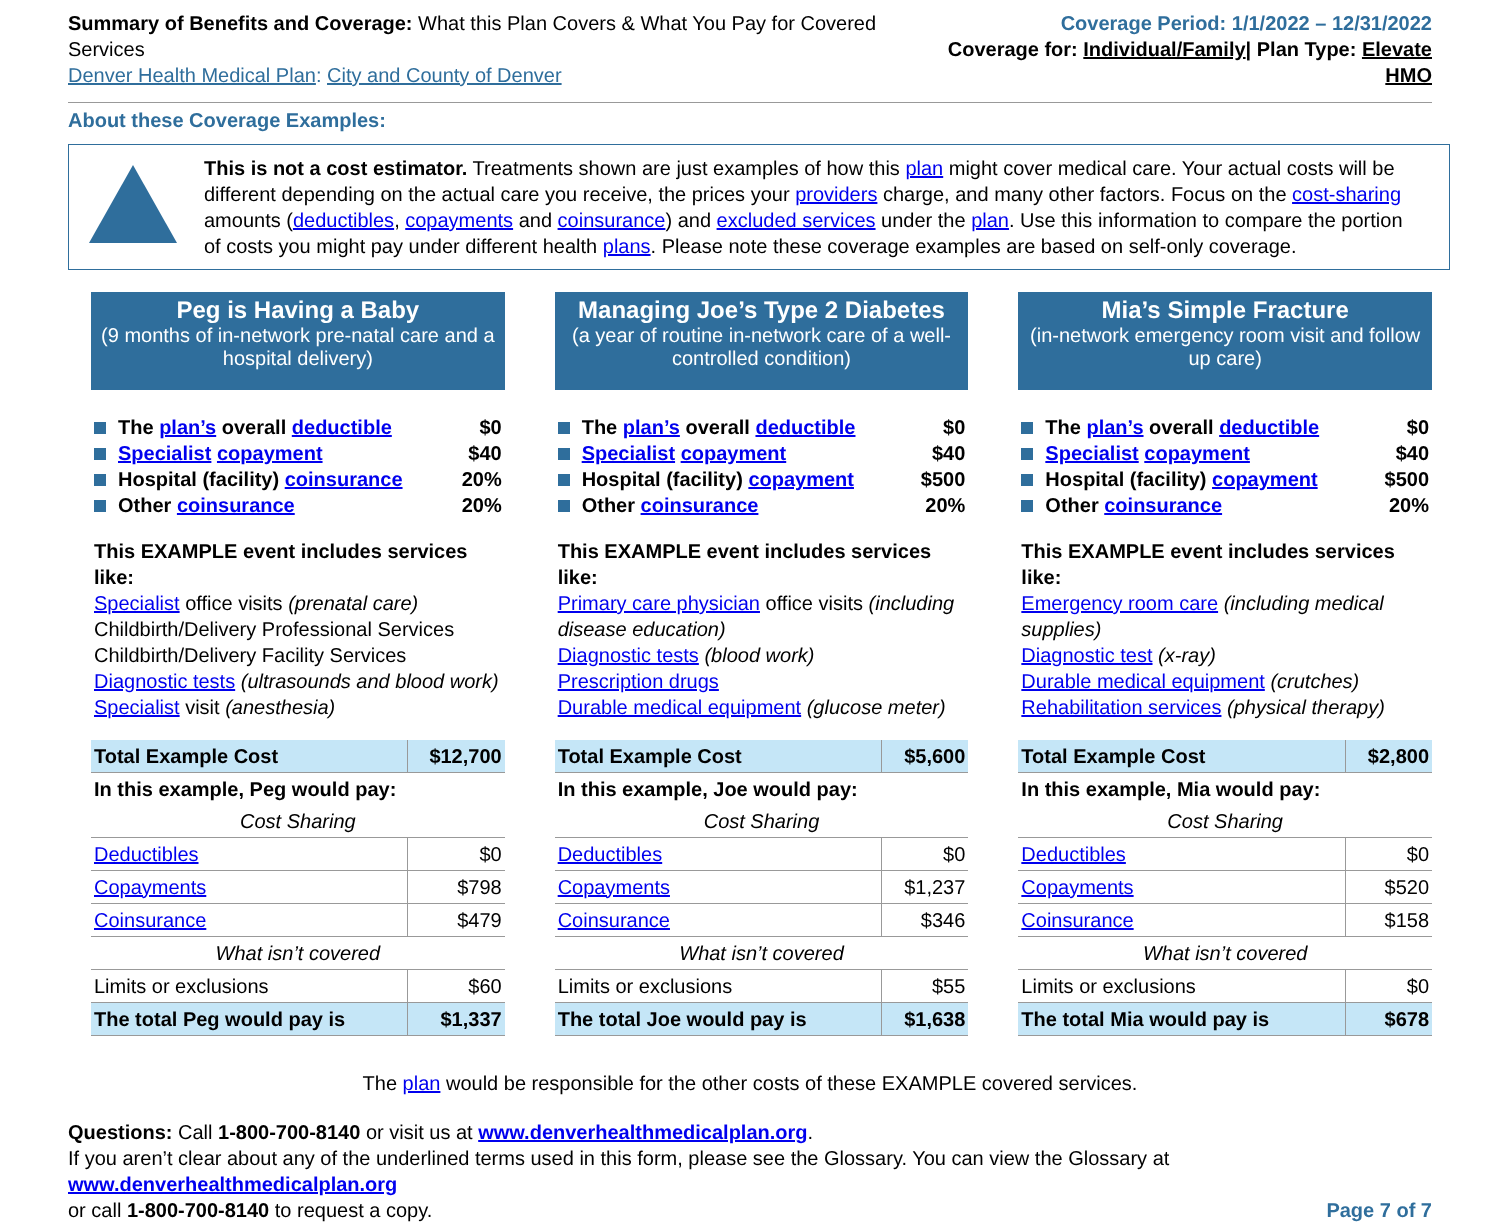Summary of Benefits and Coverage: What this Plan Covers & What You Pay for Covered Services
Denver Health Medical Plan: City and County of Denver
Coverage Period: 1/1/2022 – 12/31/2022
Coverage for: Individual/Family| Plan Type: Elevate HMO
About these Coverage Examples:
This is not a cost estimator. Treatments shown are just examples of how this plan might cover medical care. Your actual costs will be different depending on the actual care you receive, the prices your providers charge, and many other factors. Focus on the cost-sharing amounts (deductibles, copayments and coinsurance) and excluded services under the plan. Use this information to compare the portion of costs you might pay under different health plans. Please note these coverage examples are based on self-only coverage.
Peg is Having a Baby
(9 months of in-network pre-natal care and a hospital delivery)
The plan’s overall deductible $0
Specialist copayment $40
Hospital (facility) coinsurance 20%
Other coinsurance 20%
This EXAMPLE event includes services like:
Specialist office visits (prenatal care)
Childbirth/Delivery Professional Services
Childbirth/Delivery Facility Services
Diagnostic tests (ultrasounds and blood work)
Specialist visit (anesthesia)
| Total Example Cost | $12,700 |
| In this example, Peg would pay: | |
| Cost Sharing | |
| Deductibles | $0 |
| Copayments | $798 |
| Coinsurance | $479 |
| What isn’t covered | |
| Limits or exclusions | $60 |
| The total Peg would pay is | $1,337 |
Managing Joe’s Type 2 Diabetes
(a year of routine in-network care of a well-controlled condition)
The plan’s overall deductible $0
Specialist copayment $40
Hospital (facility) copayment $500
Other coinsurance 20%
This EXAMPLE event includes services like:
Primary care physician office visits (including disease education)
Diagnostic tests (blood work)
Prescription drugs
Durable medical equipment (glucose meter)
| Total Example Cost | $5,600 |
| In this example, Joe would pay: | |
| Cost Sharing | |
| Deductibles | $0 |
| Copayments | $1,237 |
| Coinsurance | $346 |
| What isn’t covered | |
| Limits or exclusions | $55 |
| The total Joe would pay is | $1,638 |
Mia’s Simple Fracture
(in-network emergency room visit and follow up care)
The plan’s overall deductible $0
Specialist copayment $40
Hospital (facility) copayment $500
Other coinsurance 20%
This EXAMPLE event includes services like:
Emergency room care (including medical supplies)
Diagnostic test (x-ray)
Durable medical equipment (crutches)
Rehabilitation services (physical therapy)
| Total Example Cost | $2,800 |
| In this example, Mia would pay: | |
| Cost Sharing | |
| Deductibles | $0 |
| Copayments | $520 |
| Coinsurance | $158 |
| What isn’t covered | |
| Limits or exclusions | $0 |
| The total Mia would pay is | $678 |
The plan would be responsible for the other costs of these EXAMPLE covered services.
Questions: Call 1-800-700-8140 or visit us at www.denverhealthmedicalplan.org.
If you aren’t clear about any of the underlined terms used in this form, please see the Glossary. You can view the Glossary at www.denverhealthmedicalplan.org
or call 1-800-700-8140 to request a copy. Page 7 of 7